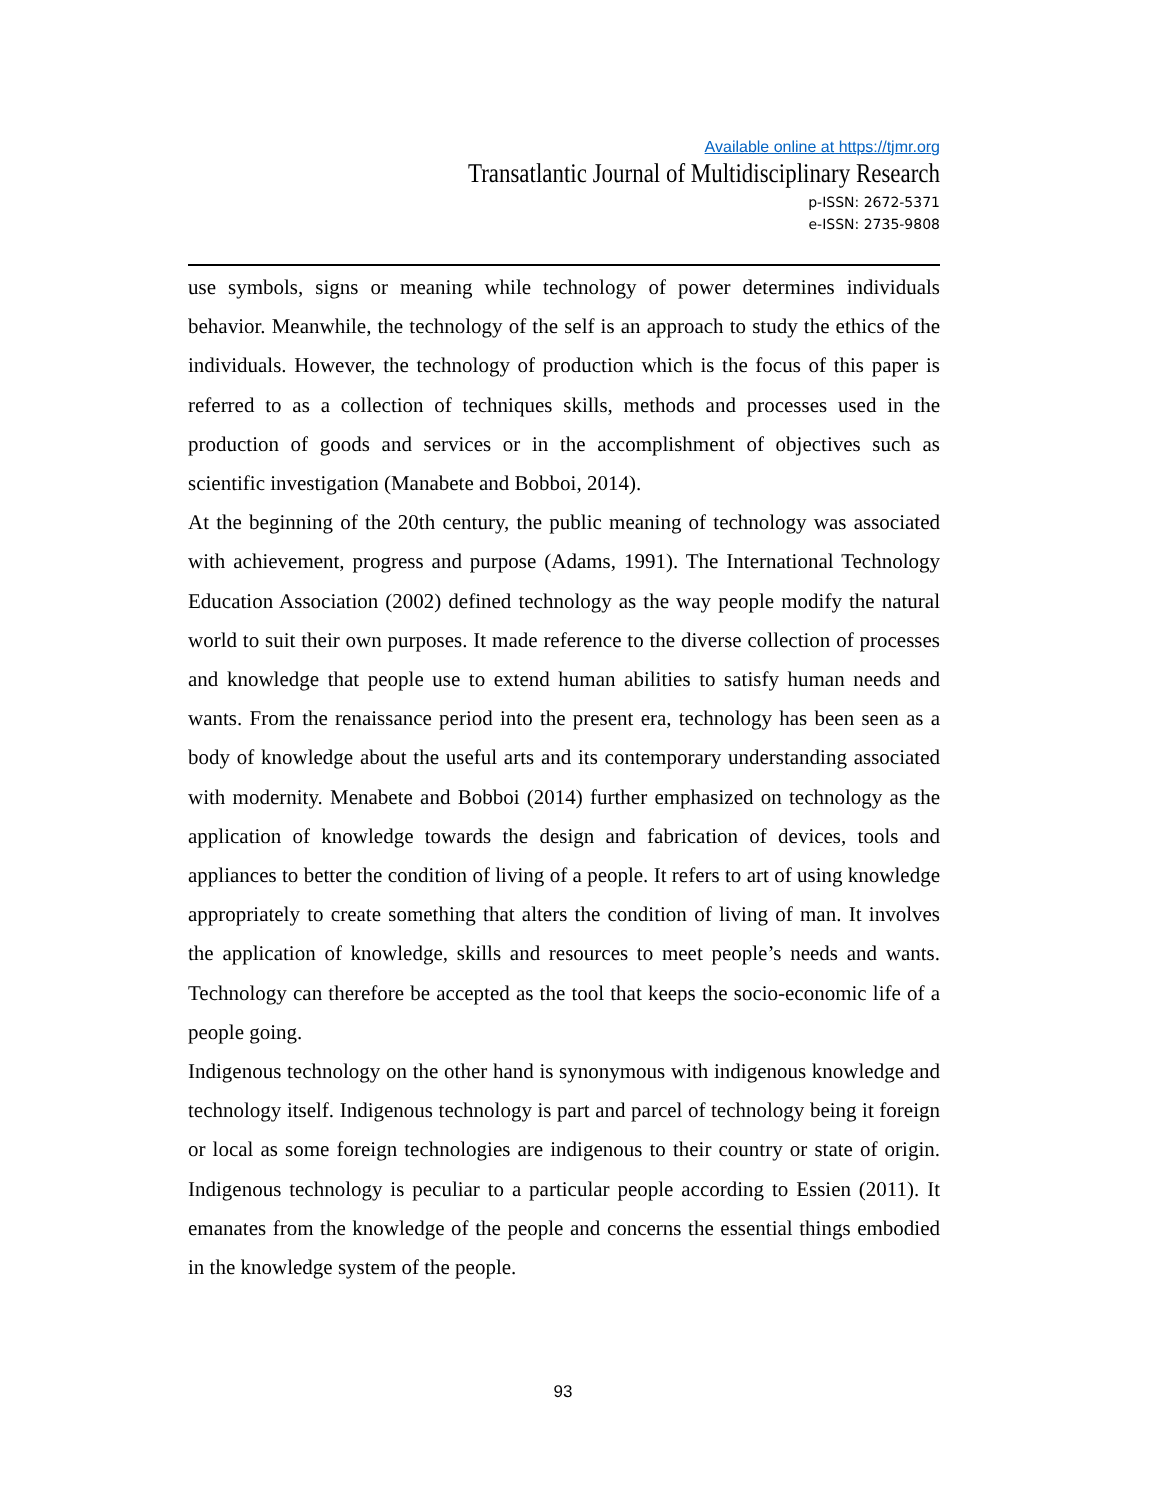Available online at https://tjmr.org
Transatlantic Journal of Multidisciplinary Research
p-ISSN: 2672-5371
e-ISSN: 2735-9808
use symbols, signs or meaning while technology of power determines individuals behavior. Meanwhile, the technology of the self is an approach to study the ethics of the individuals. However, the technology of production which is the focus of this paper is referred to as a collection of techniques skills, methods and processes used in the production of goods and services or in the accomplishment of objectives such as scientific investigation (Manabete and Bobboi, 2014).
At the beginning of the 20th century, the public meaning of technology was associated with achievement, progress and purpose (Adams, 1991). The International Technology Education Association (2002) defined technology as the way people modify the natural world to suit their own purposes. It made reference to the diverse collection of processes and knowledge that people use to extend human abilities to satisfy human needs and wants. From the renaissance period into the present era, technology has been seen as a body of knowledge about the useful arts and its contemporary understanding associated with modernity. Menabete and Bobboi (2014) further emphasized on technology as the application of knowledge towards the design and fabrication of devices, tools and appliances to better the condition of living of a people. It refers to art of using knowledge appropriately to create something that alters the condition of living of man. It involves the application of knowledge, skills and resources to meet people’s needs and wants. Technology can therefore be accepted as the tool that keeps the socio-economic life of a people going.
Indigenous technology on the other hand is synonymous with indigenous knowledge and technology itself. Indigenous technology is part and parcel of technology being it foreign or local as some foreign technologies are indigenous to their country or state of origin. Indigenous technology is peculiar to a particular people according to Essien (2011). It emanates from the knowledge of the people and concerns the essential things embodied in the knowledge system of the people.
93